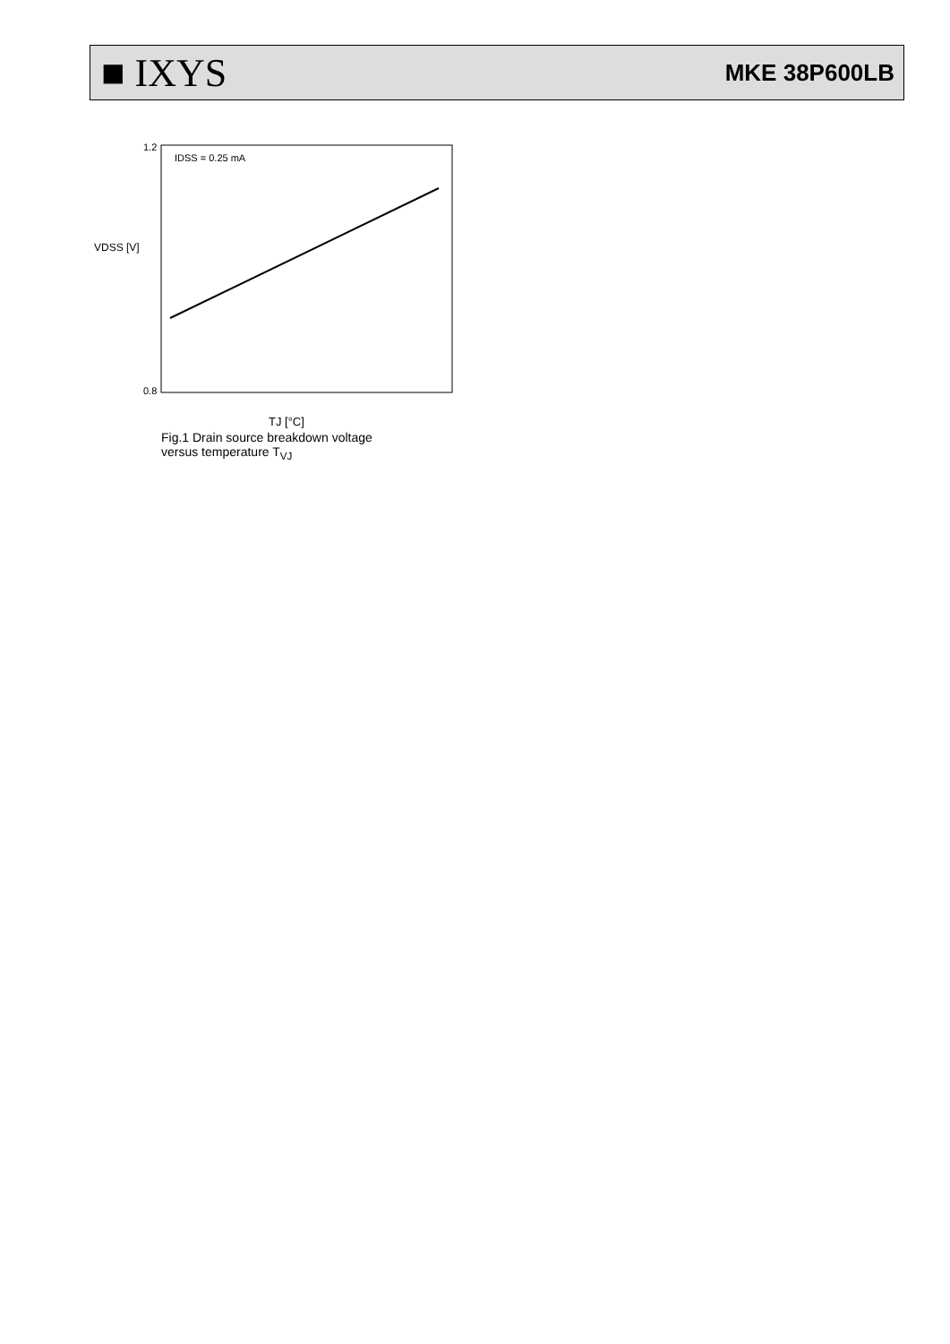■ IXYS MKE 38P600LB
IDSS = 0.25 mA
VDSS [V]
1.2
0.8
TJ [°C]
Fig.1 Drain source breakdown voltage
versus temperature T<sub>VJ</sub>